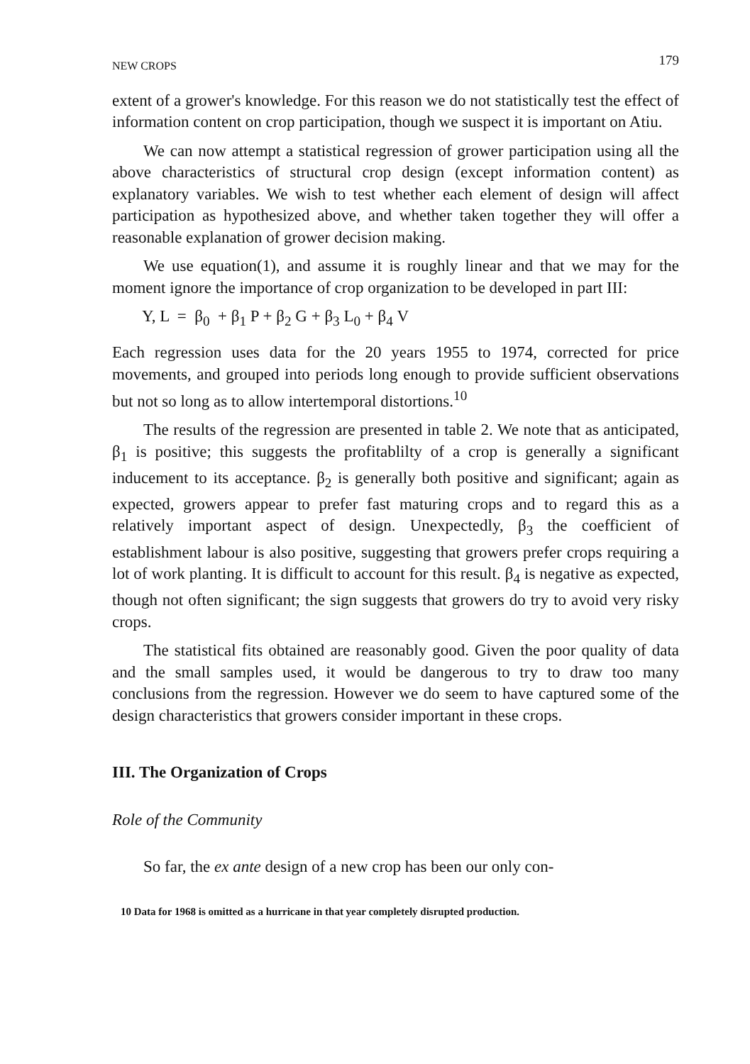NEW CROPS 179
extent of a grower's knowledge. For this reason we do not statistically test the effect of information content on crop participation, though we suspect it is important on Atiu.
We can now attempt a statistical regression of grower participation using all the above characteristics of structural crop design (except information content) as explanatory variables. We wish to test whether each element of design will affect participation as hypothesized above, and whether taken together they will offer a reasonable explanation of grower decision making.
We use equation(1), and assume it is roughly linear and that we may for the moment ignore the importance of crop organization to be developed in part III:
Y, L = β<sub>0</sub> + β<sub>1</sub> P + β<sub>2</sub> G + β<sub>3</sub> L<sub>0</sub> + β<sub>4</sub> V
Each regression uses data for the 20 years 1955 to 1974, corrected for price movements, and grouped into periods long enough to provide sufficient observations but not so long as to allow intertemporal distortions.<sup>10</sup>
The results of the regression are presented in table 2. We note that as anticipated, β<sub>1</sub> is positive; this suggests the profitablilty of a crop is generally a significant inducement to its acceptance. β<sub>2</sub> is generally both positive and significant; again as expected, growers appear to prefer fast maturing crops and to regard this as a relatively important aspect of design. Unexpectedly, β<sub>3</sub> the coefficient of establishment labour is also positive, suggesting that growers prefer crops requiring a lot of work planting. It is difficult to account for this result. β<sub>4</sub> is negative as expected, though not often significant; the sign suggests that growers do try to avoid very risky crops.
The statistical fits obtained are reasonably good. Given the poor quality of data and the small samples used, it would be dangerous to try to draw too many conclusions from the regression. However we do seem to have captured some of the design characteristics that growers consider important in these crops.
III. The Organization of Crops
Role of the Community
So far, the ex ante design of a new crop has been our only con-
10 Data for 1968 is omitted as a hurricane in that year completely disrupted production.